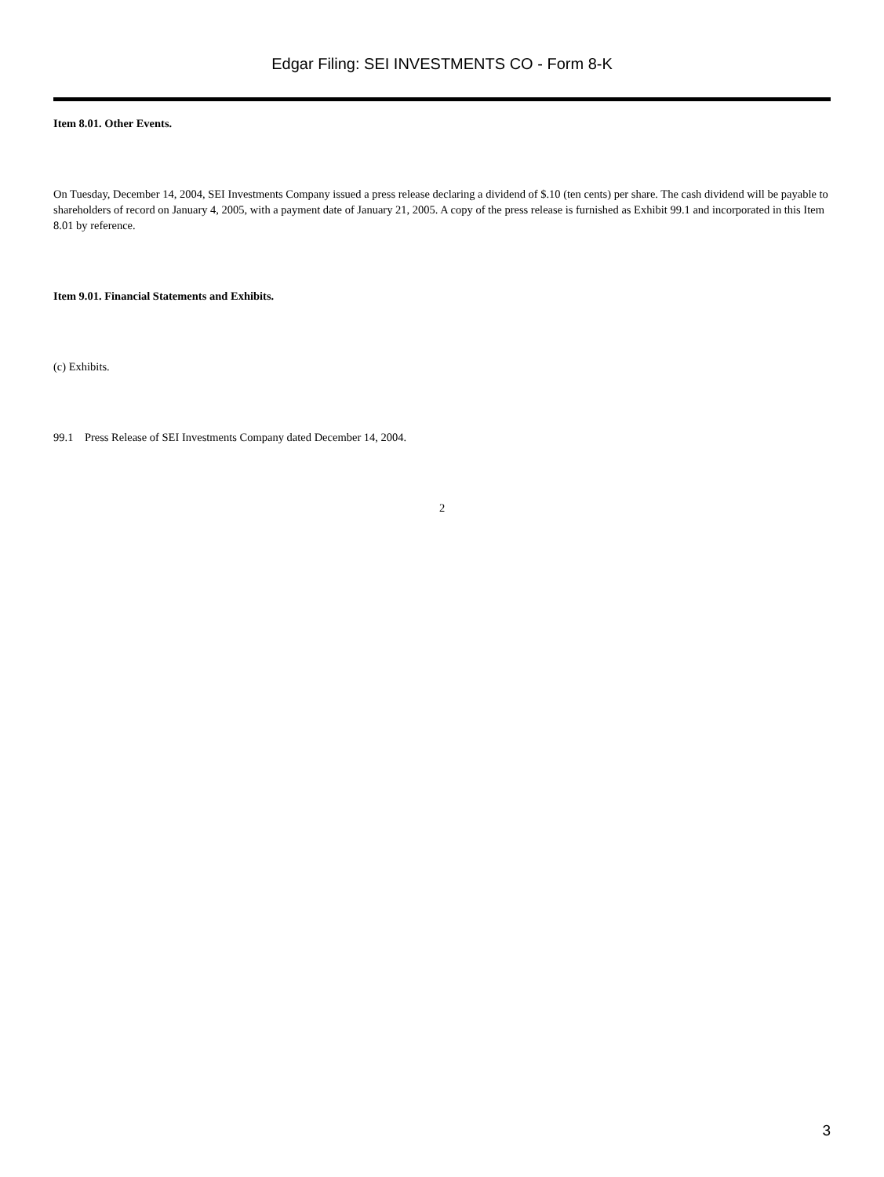Edgar Filing: SEI INVESTMENTS CO - Form 8-K
Item 8.01. Other Events.
On Tuesday, December 14, 2004, SEI Investments Company issued a press release declaring a dividend of $.10 (ten cents) per share. The cash dividend will be payable to shareholders of record on January 4, 2005, with a payment date of January 21, 2005. A copy of the press release is furnished as Exhibit 99.1 and incorporated in this Item 8.01 by reference.
Item 9.01. Financial Statements and Exhibits.
(c) Exhibits.
99.1 Press Release of SEI Investments Company dated December 14, 2004.
2
3